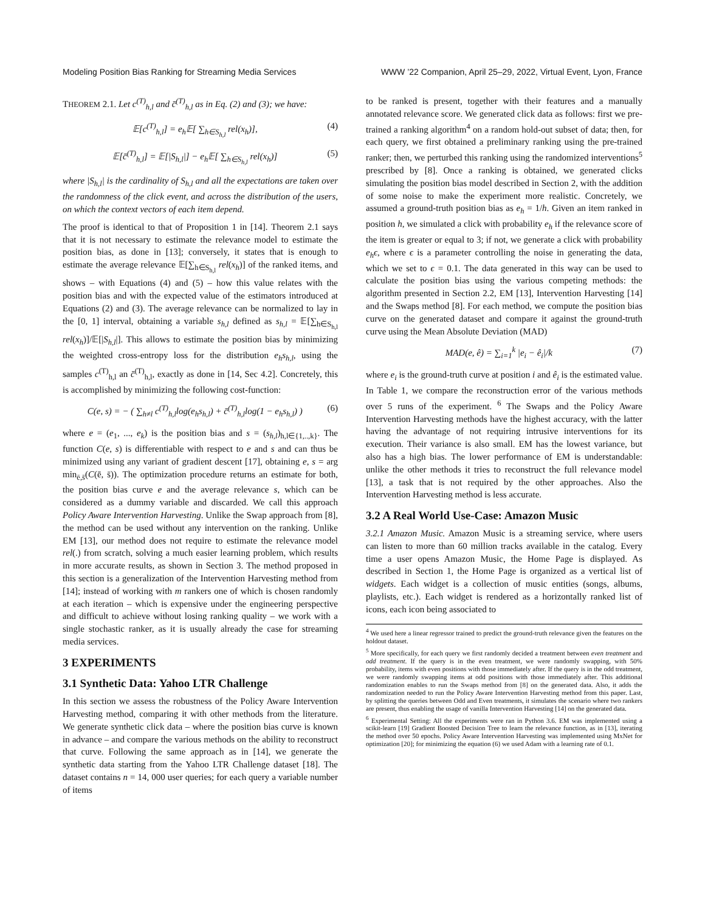Modeling Position Bias Ranking for Streaming Media Services WWW ’22 Companion, April 25–29, 2022, Virtual Event, Lyon, France
THEOREM 2.1. Let c<sup>(T)</sup><sub>h,l</sub> and c̄<sup>(T)</sup><sub>h,l</sub> as in Eq. (2) and (3); we have:
𝔼[c<sup>(T)</sup><sub>h,l</sub>] = e<sub>h</sub>𝔼[ ∑<sub>h∈S<sub>h,l</sub></sub> rel(x<sub>h</sub>)], (4)
𝔼[c̄<sup>(T)</sup><sub>h,l</sub>] = 𝔼[|S<sub>h,l</sub>|] − e<sub>h</sub>𝔼[ ∑<sub>h∈S<sub>h,l</sub></sub> rel(x<sub>h</sub>)] (5)
where |S<sub>h,l</sub>| is the cardinality of S<sub>h,l</sub> and all the expectations are taken over the randomness of the click event, and across the distribution of the users, on which the context vectors of each item depend.
The proof is identical to that of Proposition 1 in [14]. Theorem 2.1 says that it is not necessary to estimate the relevance model to estimate the position bias, as done in [13]; conversely, it states that is enough to estimate the average relevance 𝔼[∑<sub>h∈S<sub>h,l</sub></sub> rel(x<sub>h</sub>)] of the ranked items, and shows – with Equations (4) and (5) – how this value relates with the position bias and with the expected value of the estimators introduced at Equations (2) and (3). The average relevance can be normalized to lay in the [0, 1] interval, obtaining a variable s<sub>h,l</sub> defined as s<sub>h,l</sub> = 𝔼[∑<sub>h∈S<sub>h,l</sub></sub> rel(x<sub>h</sub>)]/𝔼[|S<sub>h,l</sub>|]. This allows to estimate the position bias by minimizing the weighted cross-entropy loss for the distribution e<sub>h</sub>s<sub>h,l</sub>, using the samples c<sup>(T)</sup><sub>h,l</sub> an c̄<sup>(T)</sup><sub>h,l</sub>, exactly as done in [14, Sec 4.2]. Concretely, this is accomplished by minimizing the following cost-function:
C(e, s) = − ( ∑<sub>h≠l</sub> c<sup>(T)</sup><sub>h,l</sub>log(e<sub>h</sub>s<sub>h,l</sub>) + c̄<sup>(T)</sup><sub>h,l</sub>log(1 − e<sub>h</sub>s<sub>h,l</sub>) ) (6)
where e = (e<sub>1</sub>, ..., e<sub>k</sub>) is the position bias and s = (s<sub>h,l</sub>)<sub>h,l∈{1,..,k}</sub>. The function C(e, s) is differentiable with respect to e and s and can thus be minimized using any variant of gradient descent [17], obtaining e, s = arg min<sub>ē,s̄</sub>(C(ē, s̄)). The optimization procedure returns an estimate for both, the position bias curve e and the average relevance s, which can be considered as a dummy variable and discarded. We call this approach Policy Aware Intervention Harvesting. Unlike the Swap approach from [8], the method can be used without any intervention on the ranking. Unlike EM [13], our method does not require to estimate the relevance model rel(.) from scratch, solving a much easier learning problem, which results in more accurate results, as shown in Section 3. The method proposed in this section is a generalization of the Intervention Harvesting method from [14]; instead of working with m rankers one of which is chosen randomly at each iteration – which is expensive under the engineering perspective and difficult to achieve without losing ranking quality – we work with a single stochastic ranker, as it is usually already the case for streaming media services.
3 EXPERIMENTS
3.1 Synthetic Data: Yahoo LTR Challenge
In this section we assess the robustness of the Policy Aware Intervention Harvesting method, comparing it with other methods from the literature. We generate synthetic click data – where the position bias curve is known in advance – and compare the various methods on the ability to reconstruct that curve. Following the same approach as in [14], we generate the synthetic data starting from the Yahoo LTR Challenge dataset [18]. The dataset contains n = 14, 000 user queries; for each query a variable number of items
to be ranked is present, together with their features and a manually annotated relevance score. We generated click data as follows: first we pre-trained a ranking algorithm<sup>4</sup> on a random hold-out subset of data; then, for each query, we first obtained a preliminary ranking using the pre-trained ranker; then, we perturbed this ranking using the randomized interventions<sup>5</sup> prescribed by [8]. Once a ranking is obtained, we generated clicks simulating the position bias model described in Section 2, with the addition of some noise to make the experiment more realistic. Concretely, we assumed a ground-truth position bias as e<sub>h</sub> = 1/h. Given an item ranked in position h, we simulated a click with probability e<sub>h</sub> if the relevance score of the item is greater or equal to 3; if not, we generate a click with probability e<sub>h</sub>ϵ, where ϵ is a parameter controlling the noise in generating the data, which we set to ϵ = 0.1. The data generated in this way can be used to calculate the position bias using the various competing methods: the algorithm presented in Section 2.2, EM [13], Intervention Harvesting [14] and the Swaps method [8]. For each method, we compute the position bias curve on the generated dataset and compare it against the ground-truth curve using the Mean Absolute Deviation (MAD)
MAD(e, ê) = ∑<sub>i=1</sub><sup>k</sup> |e<sub>i</sub> − ê<sub>i</sub>|/k (7)
where e<sub>i</sub> is the ground-truth curve at position i and ê<sub>i</sub> is the estimated value. In Table 1, we compare the reconstruction error of the various methods over 5 runs of the experiment. <sup>6</sup> The Swaps and the Policy Aware Intervention Harvesting methods have the highest accuracy, with the latter having the advantage of not requiring intrusive interventions for its execution. Their variance is also small. EM has the lowest variance, but also has a high bias. The lower performance of EM is understandable: unlike the other methods it tries to reconstruct the full relevance model [13], a task that is not required by the other approaches. Also the Intervention Harvesting method is less accurate.
3.2 A Real World Use-Case: Amazon Music
3.2.1 Amazon Music. Amazon Music is a streaming service, where users can listen to more than 60 million tracks available in the catalog. Every time a user opens Amazon Music, the Home Page is displayed. As described in Section 1, the Home Page is organized as a vertical list of widgets. Each widget is a collection of music entities (songs, albums, playlists, etc.). Each widget is rendered as a horizontally ranked list of icons, each icon being associated to
<sup>4</sup> We used here a linear regressor trained to predict the ground-truth relevance given the features on the holdout dataset.
<sup>5</sup> More specifically, for each query we first randomly decided a treatment between even treatment and odd treatment. If the query is in the even treatment, we were randomly swapping, with 50% probability, items with even positions with those immediately after. If the query is in the odd treatment, we were randomly swapping items at odd positions with those immediately after. This additional randomization enables to run the Swaps method from [8] on the generated data. Also, it adds the randomization needed to run the Policy Aware Intervention Harvesting method from this paper. Last, by splitting the queries between Odd and Even treatments, it simulates the scenario where two rankers are present, thus enabling the usage of vanilla Intervention Harvesting [14] on the generated data.
<sup>6</sup> Experimental Setting: All the experiments were ran in Python 3.6. EM was implemented using a scikit-learn [19] Gradient Boosted Decision Tree to learn the relevance function, as in [13], iterating the method over 50 epochs. Policy Aware Intervention Harvesting was implemented using MxNet for optimization [20]; for minimizing the equation (6) we used Adam with a learning rate of 0.1.